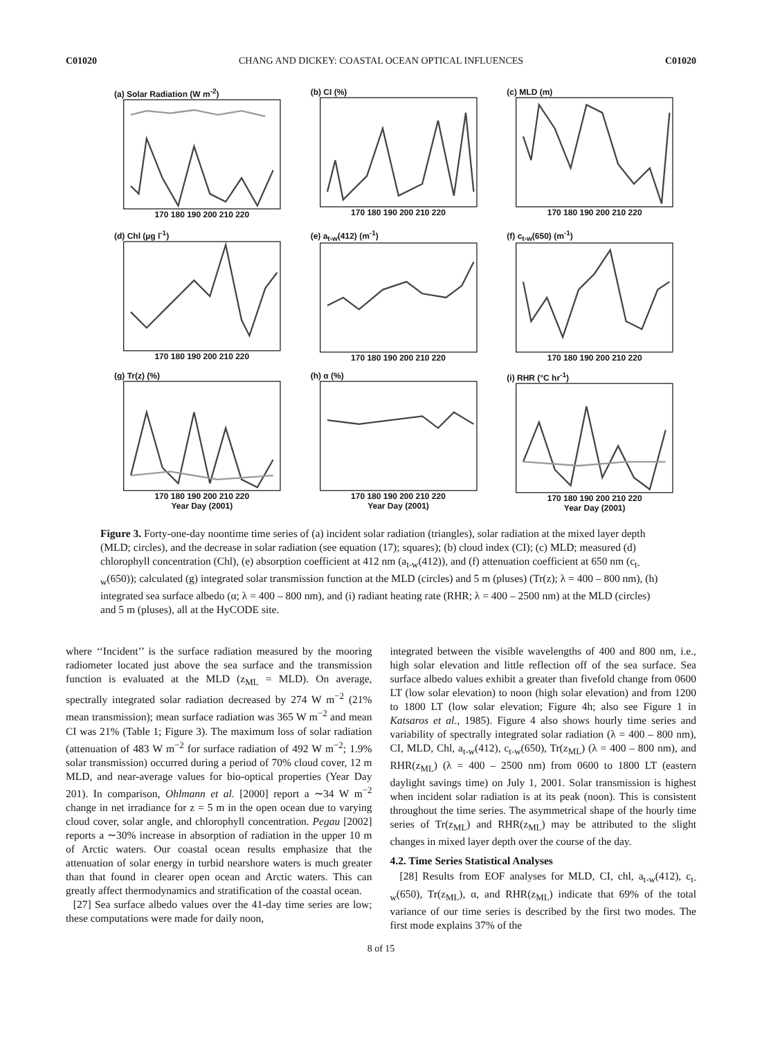C01020 CHANG AND DICKEY: COASTAL OCEAN OPTICAL INFLUENCES C01020
(a) Solar Radiation (W m<sup>-2</sup>)
170 180 190 200 210 220
(b) CI (%)
170 180 190 200 210 220
(c) MLD (m)
170 180 190 200 210 220
(d) Chl (µg l<sup>-1</sup>)
170 180 190 200 210 220
(e) a<sub>t-w</sub>(412) (m<sup>-1</sup>)
170 180 190 200 210 220
(f) c<sub>t-w</sub>(650) (m<sup>-1</sup>)
170 180 190 200 210 220
(g) Tr(z) (%)
170 180 190 200 210 220
Year Day (2001)
(h) α (%)
170 180 190 200 210 220
Year Day (2001)
(i) RHR (°C hr<sup>-1</sup>)
170 180 190 200 210 220
Year Day (2001)
Figure 3. Forty-one-day noontime time series of (a) incident solar radiation (triangles), solar radiation at the mixed layer depth (MLD; circles), and the decrease in solar radiation (see equation (17); squares); (b) cloud index (CI); (c) MLD; measured (d) chlorophyll concentration (Chl), (e) absorption coefficient at 412 nm (a<sub>t-w</sub>(412)), and (f) attenuation coefficient at 650 nm (c<sub>t-w</sub>(650)); calculated (g) integrated solar transmission function at the MLD (circles) and 5 m (pluses) (Tr(z); λ = 400 – 800 nm), (h) integrated sea surface albedo (α; λ = 400 – 800 nm), and (i) radiant heating rate (RHR; λ = 400 – 2500 nm) at the MLD (circles) and 5 m (pluses), all at the HyCODE site.
where ‘‘Incident’’ is the surface radiation measured by the mooring radiometer located just above the sea surface and the transmission function is evaluated at the MLD (z<sub>ML</sub> = MLD). On average, spectrally integrated solar radiation decreased by 274 W m<sup>−2</sup> (21% mean transmission); mean surface radiation was 365 W m<sup>−2</sup> and mean CI was 21% (Table 1; Figure 3). The maximum loss of solar radiation (attenuation of 483 W m<sup>−2</sup> for surface radiation of 492 W m<sup>−2</sup>; 1.9% solar transmission) occurred during a period of 70% cloud cover, 12 m MLD, and near-average values for bio-optical properties (Year Day 201). In comparison, Ohlmann et al. [2000] report a ∼34 W m<sup>−2</sup> change in net irradiance for z = 5 m in the open ocean due to varying cloud cover, solar angle, and chlorophyll concentration. Pegau [2002] reports a ∼30% increase in absorption of radiation in the upper 10 m of Arctic waters. Our coastal ocean results emphasize that the attenuation of solar energy in turbid nearshore waters is much greater than that found in clearer open ocean and Arctic waters. This can greatly affect thermodynamics and stratification of the coastal ocean.
[27] Sea surface albedo values over the 41-day time series are low; these computations were made for daily noon,
integrated between the visible wavelengths of 400 and 800 nm, i.e., high solar elevation and little reflection off of the sea surface. Sea surface albedo values exhibit a greater than fivefold change from 0600 LT (low solar elevation) to noon (high solar elevation) and from 1200 to 1800 LT (low solar elevation; Figure 4h; also see Figure 1 in Katsaros et al., 1985). Figure 4 also shows hourly time series and variability of spectrally integrated solar radiation (λ = 400 – 800 nm), CI, MLD, Chl, a<sub>t-w</sub>(412), c<sub>t-w</sub>(650), Tr(z<sub>ML</sub>) (λ = 400 – 800 nm), and RHR(z<sub>ML</sub>) (λ = 400 – 2500 nm) from 0600 to 1800 LT (eastern daylight savings time) on July 1, 2001. Solar transmission is highest when incident solar radiation is at its peak (noon). This is consistent throughout the time series. The asymmetrical shape of the hourly time series of Tr(z<sub>ML</sub>) and RHR(z<sub>ML</sub>) may be attributed to the slight changes in mixed layer depth over the course of the day.
4.2. Time Series Statistical Analyses
[28] Results from EOF analyses for MLD, CI, chl, a<sub>t-w</sub>(412), c<sub>t-w</sub>(650), Tr(z<sub>ML</sub>), α, and RHR(z<sub>ML</sub>) indicate that 69% of the total variance of our time series is described by the first two modes. The first mode explains 37% of the
8 of 15